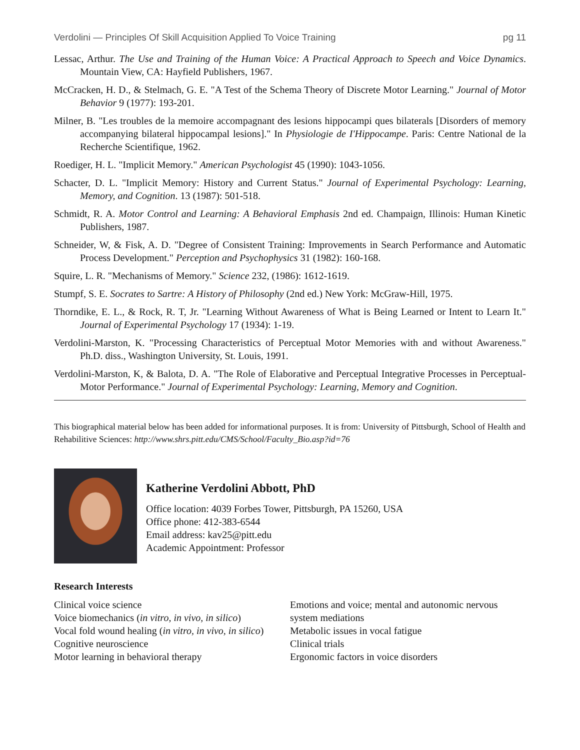Verdolini — Principles Of Skill Acquisition Applied To Voice Training pg 11
Lessac, Arthur. The Use and Training of the Human Voice: A Practical Approach to Speech and Voice Dynamics. Mountain View, CA: Hayfield Publishers, 1967.
McCracken, H. D., & Stelmach, G. E. "A Test of the Schema Theory of Discrete Motor Learning." Journal of Motor Behavior 9 (1977): 193-201.
Milner, B. "Les troubles de la memoire accompagnant des lesions hippocampi ques bilaterals [Disorders of memory accompanying bilateral hippocampal lesions]." In Physiologie de I'Hippocampe. Paris: Centre National de la Recherche Scientifique, 1962.
Roediger, H. L. "Implicit Memory." American Psychologist 45 (1990): 1043-1056.
Schacter, D. L. "Implicit Memory: History and Current Status." Journal of Experimental Psychology: Learning, Memory, and Cognition. 13 (1987): 501-518.
Schmidt, R. A. Motor Control and Learning: A Behavioral Emphasis 2nd ed. Champaign, Illinois: Human Kinetic Publishers, 1987.
Schneider, W, & Fisk, A. D. "Degree of Consistent Training: Improvements in Search Performance and Automatic Process Development." Perception and Psychophysics 31 (1982): 160-168.
Squire, L. R. "Mechanisms of Memory." Science 232, (1986): 1612-1619.
Stumpf, S. E. Socrates to Sartre: A History of Philosophy (2nd ed.) New York: McGraw-Hill, 1975.
Thorndike, E. L., & Rock, R. T, Jr. "Learning Without Awareness of What is Being Learned or Intent to Learn It." Journal of Experimental Psychology 17 (1934): 1-19.
Verdolini-Marston, K. "Processing Characteristics of Perceptual Motor Memories with and without Awareness." Ph.D. diss., Washington University, St. Louis, 1991.
Verdolini-Marston, K, & Balota, D. A. "The Role of Elaborative and Perceptual Integrative Processes in Perceptual-Motor Performance." Journal of Experimental Psychology: Learning, Memory and Cognition.
This biographical material below has been added for informational purposes. It is from: University of Pittsburgh, School of Health and Rehabilitive Sciences: http://www.shrs.pitt.edu/CMS/School/Faculty_Bio.asp?id=76
Katherine Verdolini Abbott, PhD
Office location: 4039 Forbes Tower, Pittsburgh, PA 15260, USA
Office phone: 412-383-6544
Email address: kav25@pitt.edu
Academic Appointment: Professor
Research Interests
Clinical voice science
Voice biomechanics (in vitro, in vivo, in silico)
Vocal fold wound healing (in vitro, in vivo, in silico)
Cognitive neuroscience
Motor learning in behavioral therapy
Emotions and voice; mental and autonomic nervous system mediations
Metabolic issues in vocal fatigue
Clinical trials
Ergonomic factors in voice disorders